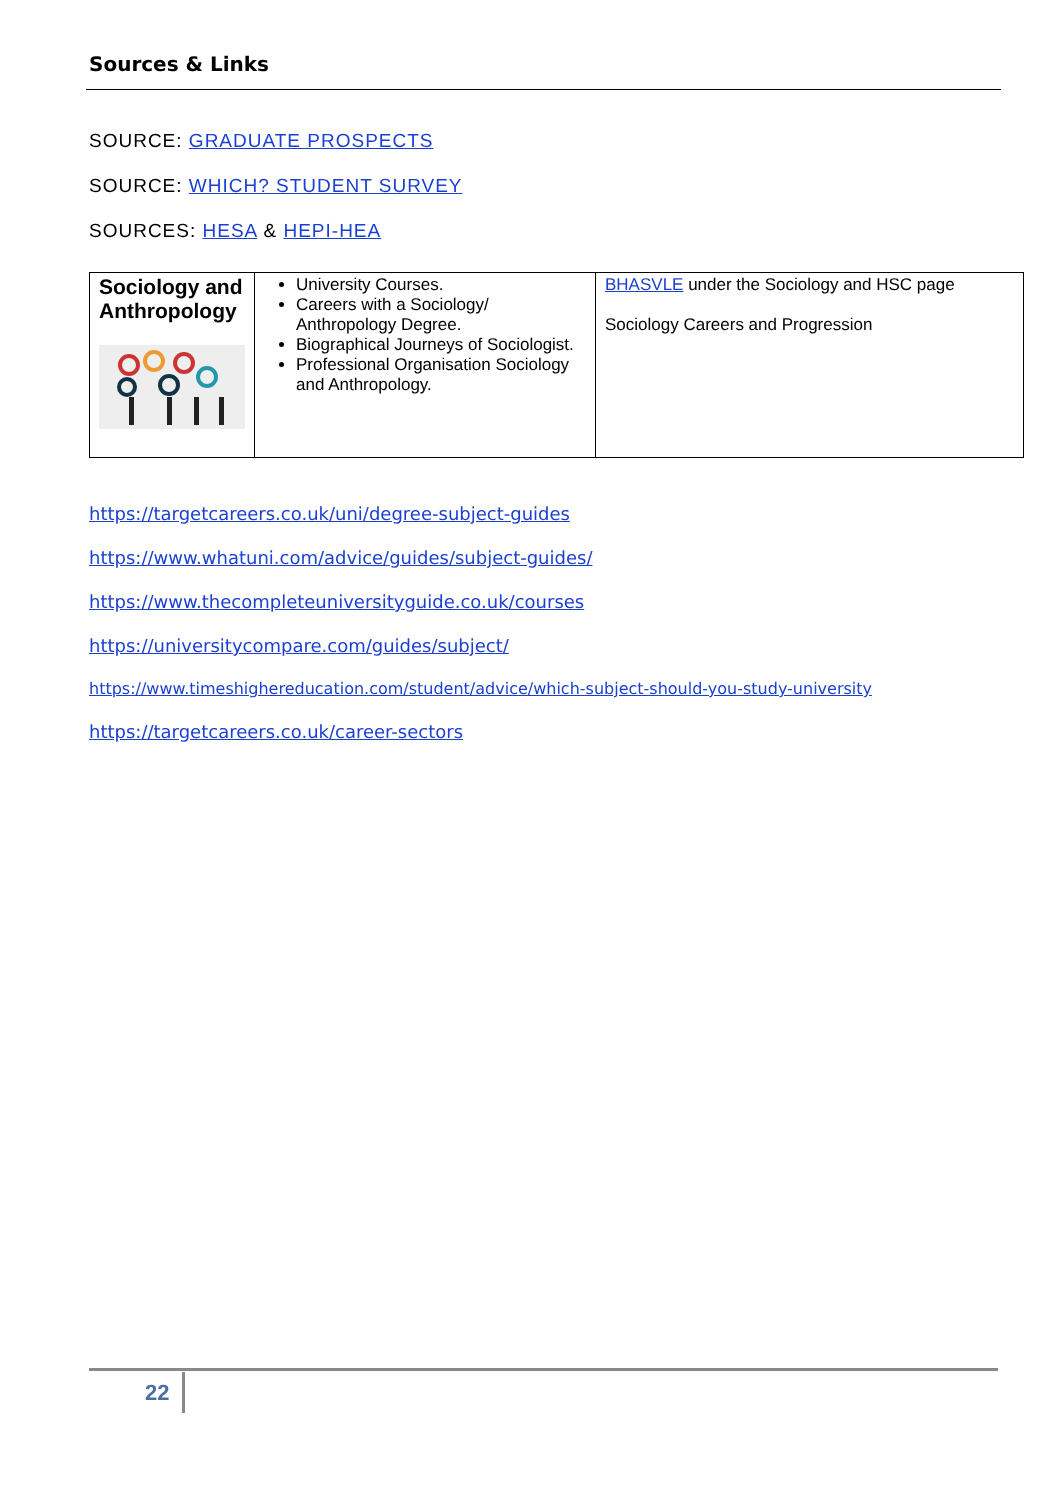Sources & Links
SOURCE: GRADUATE PROSPECTS
SOURCE: WHICH? STUDENT SURVEY
SOURCES: HESA & HEPI-HEA
| Sociology and Anthropology | University Courses. Careers with a Sociology/ Anthropology Degree. Biographical Journeys of Sociologist. Professional Organisation Sociology and Anthropology. | BHASVLE under the Sociology and HSC page Sociology Careers and Progression |
https://targetcareers.co.uk/uni/degree-subject-guides
https://www.whatuni.com/advice/guides/subject-guides/
https://www.thecompleteuniversityguide.co.uk/courses
https://universitycompare.com/guides/subject/
https://www.timeshighereducation.com/student/advice/which-subject-should-you-study-university
https://targetcareers.co.uk/career-sectors
22